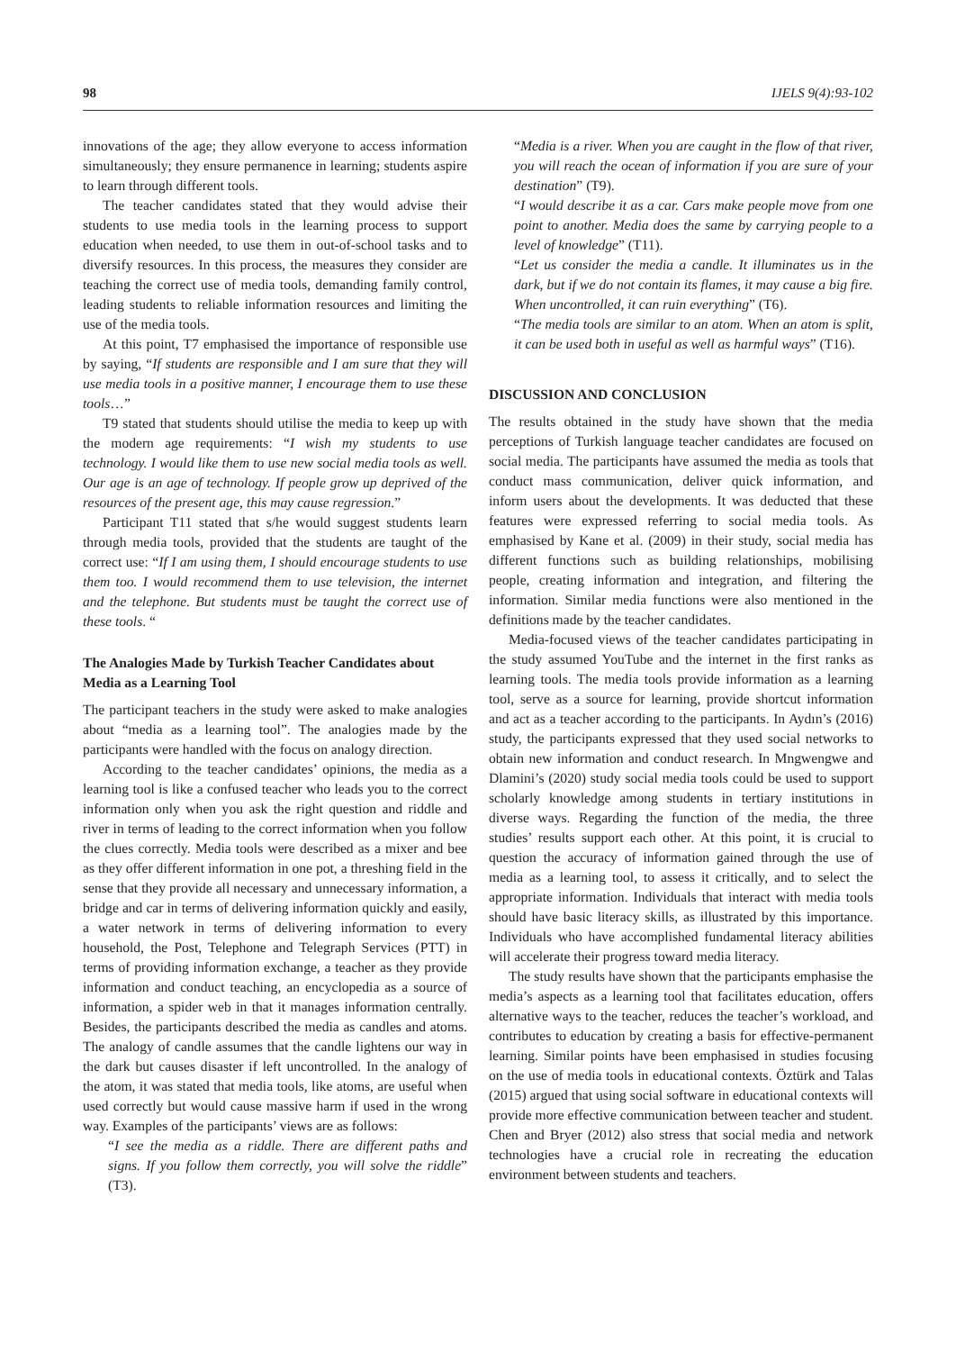98 IJELS 9(4):93-102
innovations of the age; they allow everyone to access information simultaneously; they ensure permanence in learning; students aspire to learn through different tools.
The teacher candidates stated that they would advise their students to use media tools in the learning process to support education when needed, to use them in out-of-school tasks and to diversify resources. In this process, the measures they consider are teaching the correct use of media tools, demanding family control, leading students to reliable information resources and limiting the use of the media tools.
At this point, T7 emphasised the importance of responsible use by saying, “If students are responsible and I am sure that they will use media tools in a positive manner, I encourage them to use these tools…”
T9 stated that students should utilise the media to keep up with the modern age requirements: “I wish my students to use technology. I would like them to use new social media tools as well. Our age is an age of technology. If people grow up deprived of the resources of the present age, this may cause regression.”
Participant T11 stated that s/he would suggest students learn through media tools, provided that the students are taught of the correct use: “If I am using them, I should encourage students to use them too. I would recommend them to use television, the internet and the telephone. But students must be taught the correct use of these tools. “
The Analogies Made by Turkish Teacher Candidates about Media as a Learning Tool
The participant teachers in the study were asked to make analogies about “media as a learning tool”. The analogies made by the participants were handled with the focus on analogy direction.
According to the teacher candidates’ opinions, the media as a learning tool is like a confused teacher who leads you to the correct information only when you ask the right question and riddle and river in terms of leading to the correct information when you follow the clues correctly. Media tools were described as a mixer and bee as they offer different information in one pot, a threshing field in the sense that they provide all necessary and unnecessary information, a bridge and car in terms of delivering information quickly and easily, a water network in terms of delivering information to every household, the Post, Telephone and Telegraph Services (PTT) in terms of providing information exchange, a teacher as they provide information and conduct teaching, an encyclopedia as a source of information, a spider web in that it manages information centrally. Besides, the participants described the media as candles and atoms. The analogy of candle assumes that the candle lightens our way in the dark but causes disaster if left uncontrolled. In the analogy of the atom, it was stated that media tools, like atoms, are useful when used correctly but would cause massive harm if used in the wrong way. Examples of the participants’ views are as follows:
“I see the media as a riddle. There are different paths and signs. If you follow them correctly, you will solve the riddle” (T3).
“Media is a river. When you are caught in the flow of that river, you will reach the ocean of information if you are sure of your destination” (T9).
“I would describe it as a car. Cars make people move from one point to another. Media does the same by carrying people to a level of knowledge” (T11).
“Let us consider the media a candle. It illuminates us in the dark, but if we do not contain its flames, it may cause a big fire. When uncontrolled, it can ruin everything” (T6).
“The media tools are similar to an atom. When an atom is split, it can be used both in useful as well as harmful ways” (T16).
DISCUSSION AND CONCLUSION
The results obtained in the study have shown that the media perceptions of Turkish language teacher candidates are focused on social media. The participants have assumed the media as tools that conduct mass communication, deliver quick information, and inform users about the developments. It was deducted that these features were expressed referring to social media tools. As emphasised by Kane et al. (2009) in their study, social media has different functions such as building relationships, mobilising people, creating information and integration, and filtering the information. Similar media functions were also mentioned in the definitions made by the teacher candidates.
Media-focused views of the teacher candidates participating in the study assumed YouTube and the internet in the first ranks as learning tools. The media tools provide information as a learning tool, serve as a source for learning, provide shortcut information and act as a teacher according to the participants. In Aydın’s (2016) study, the participants expressed that they used social networks to obtain new information and conduct research. In Mngwengwe and Dlamini’s (2020) study social media tools could be used to support scholarly knowledge among students in tertiary institutions in diverse ways. Regarding the function of the media, the three studies’ results support each other. At this point, it is crucial to question the accuracy of information gained through the use of media as a learning tool, to assess it critically, and to select the appropriate information. Individuals that interact with media tools should have basic literacy skills, as illustrated by this importance. Individuals who have accomplished fundamental literacy abilities will accelerate their progress toward media literacy.
The study results have shown that the participants emphasise the media’s aspects as a learning tool that facilitates education, offers alternative ways to the teacher, reduces the teacher’s workload, and contributes to education by creating a basis for effective-permanent learning. Similar points have been emphasised in studies focusing on the use of media tools in educational contexts. Öztürk and Talas (2015) argued that using social software in educational contexts will provide more effective communication between teacher and student. Chen and Bryer (2012) also stress that social media and network technologies have a crucial role in recreating the education environment between students and teachers.